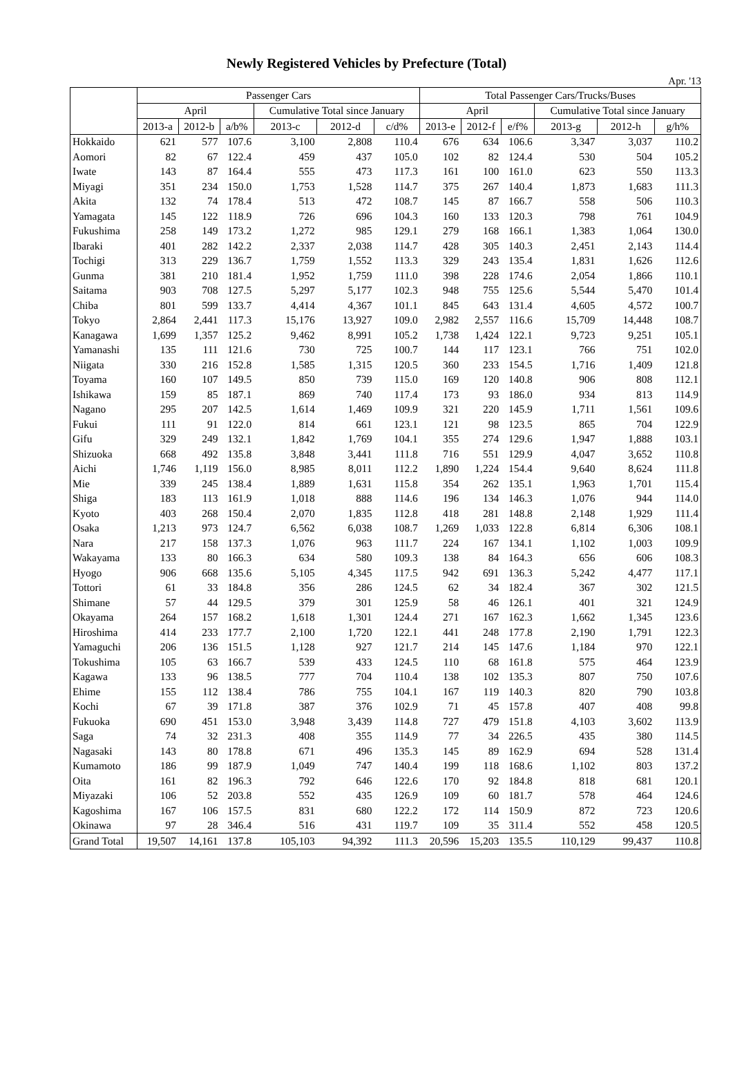Newly Registered Vehicles by Prefecture (Total)
Apr. '13
| | Passenger Cars | | | | | | Total Passenger Cars/Trucks/Buses | | | | | |
| --- | --- | --- | --- | --- | --- | --- | --- | --- | --- | --- | --- | --- |
| | April | | | Cumulative Total since January | | | April | | | Cumulative Total since January | | |
| | 2013-a | 2012-b | a/b% | 2013-c | 2012-d | c/d% | 2013-e | 2012-f | e/f% | 2013-g | 2012-h | g/h% |
| Hokkaido | 621 | 577 | 107.6 | 3,100 | 2,808 | 110.4 | 676 | 634 | 106.6 | 3,347 | 3,037 | 110.2 |
| Aomori | 82 | 67 | 122.4 | 459 | 437 | 105.0 | 102 | 82 | 124.4 | 530 | 504 | 105.2 |
| Iwate | 143 | 87 | 164.4 | 555 | 473 | 117.3 | 161 | 100 | 161.0 | 623 | 550 | 113.3 |
| Miyagi | 351 | 234 | 150.0 | 1,753 | 1,528 | 114.7 | 375 | 267 | 140.4 | 1,873 | 1,683 | 111.3 |
| Akita | 132 | 74 | 178.4 | 513 | 472 | 108.7 | 145 | 87 | 166.7 | 558 | 506 | 110.3 |
| Yamagata | 145 | 122 | 118.9 | 726 | 696 | 104.3 | 160 | 133 | 120.3 | 798 | 761 | 104.9 |
| Fukushima | 258 | 149 | 173.2 | 1,272 | 985 | 129.1 | 279 | 168 | 166.1 | 1,383 | 1,064 | 130.0 |
| Ibaraki | 401 | 282 | 142.2 | 2,337 | 2,038 | 114.7 | 428 | 305 | 140.3 | 2,451 | 2,143 | 114.4 |
| Tochigi | 313 | 229 | 136.7 | 1,759 | 1,552 | 113.3 | 329 | 243 | 135.4 | 1,831 | 1,626 | 112.6 |
| Gunma | 381 | 210 | 181.4 | 1,952 | 1,759 | 111.0 | 398 | 228 | 174.6 | 2,054 | 1,866 | 110.1 |
| Saitama | 903 | 708 | 127.5 | 5,297 | 5,177 | 102.3 | 948 | 755 | 125.6 | 5,544 | 5,470 | 101.4 |
| Chiba | 801 | 599 | 133.7 | 4,414 | 4,367 | 101.1 | 845 | 643 | 131.4 | 4,605 | 4,572 | 100.7 |
| Tokyo | 2,864 | 2,441 | 117.3 | 15,176 | 13,927 | 109.0 | 2,982 | 2,557 | 116.6 | 15,709 | 14,448 | 108.7 |
| Kanagawa | 1,699 | 1,357 | 125.2 | 9,462 | 8,991 | 105.2 | 1,738 | 1,424 | 122.1 | 9,723 | 9,251 | 105.1 |
| Yamanashi | 135 | 111 | 121.6 | 730 | 725 | 100.7 | 144 | 117 | 123.1 | 766 | 751 | 102.0 |
| Niigata | 330 | 216 | 152.8 | 1,585 | 1,315 | 120.5 | 360 | 233 | 154.5 | 1,716 | 1,409 | 121.8 |
| Toyama | 160 | 107 | 149.5 | 850 | 739 | 115.0 | 169 | 120 | 140.8 | 906 | 808 | 112.1 |
| Ishikawa | 159 | 85 | 187.1 | 869 | 740 | 117.4 | 173 | 93 | 186.0 | 934 | 813 | 114.9 |
| Nagano | 295 | 207 | 142.5 | 1,614 | 1,469 | 109.9 | 321 | 220 | 145.9 | 1,711 | 1,561 | 109.6 |
| Fukui | 111 | 91 | 122.0 | 814 | 661 | 123.1 | 121 | 98 | 123.5 | 865 | 704 | 122.9 |
| Gifu | 329 | 249 | 132.1 | 1,842 | 1,769 | 104.1 | 355 | 274 | 129.6 | 1,947 | 1,888 | 103.1 |
| Shizuoka | 668 | 492 | 135.8 | 3,848 | 3,441 | 111.8 | 716 | 551 | 129.9 | 4,047 | 3,652 | 110.8 |
| Aichi | 1,746 | 1,119 | 156.0 | 8,985 | 8,011 | 112.2 | 1,890 | 1,224 | 154.4 | 9,640 | 8,624 | 111.8 |
| Mie | 339 | 245 | 138.4 | 1,889 | 1,631 | 115.8 | 354 | 262 | 135.1 | 1,963 | 1,701 | 115.4 |
| Shiga | 183 | 113 | 161.9 | 1,018 | 888 | 114.6 | 196 | 134 | 146.3 | 1,076 | 944 | 114.0 |
| Kyoto | 403 | 268 | 150.4 | 2,070 | 1,835 | 112.8 | 418 | 281 | 148.8 | 2,148 | 1,929 | 111.4 |
| Osaka | 1,213 | 973 | 124.7 | 6,562 | 6,038 | 108.7 | 1,269 | 1,033 | 122.8 | 6,814 | 6,306 | 108.1 |
| Nara | 217 | 158 | 137.3 | 1,076 | 963 | 111.7 | 224 | 167 | 134.1 | 1,102 | 1,003 | 109.9 |
| Wakayama | 133 | 80 | 166.3 | 634 | 580 | 109.3 | 138 | 84 | 164.3 | 656 | 606 | 108.3 |
| Hyogo | 906 | 668 | 135.6 | 5,105 | 4,345 | 117.5 | 942 | 691 | 136.3 | 5,242 | 4,477 | 117.1 |
| Tottori | 61 | 33 | 184.8 | 356 | 286 | 124.5 | 62 | 34 | 182.4 | 367 | 302 | 121.5 |
| Shimane | 57 | 44 | 129.5 | 379 | 301 | 125.9 | 58 | 46 | 126.1 | 401 | 321 | 124.9 |
| Okayama | 264 | 157 | 168.2 | 1,618 | 1,301 | 124.4 | 271 | 167 | 162.3 | 1,662 | 1,345 | 123.6 |
| Hiroshima | 414 | 233 | 177.7 | 2,100 | 1,720 | 122.1 | 441 | 248 | 177.8 | 2,190 | 1,791 | 122.3 |
| Yamaguchi | 206 | 136 | 151.5 | 1,128 | 927 | 121.7 | 214 | 145 | 147.6 | 1,184 | 970 | 122.1 |
| Tokushima | 105 | 63 | 166.7 | 539 | 433 | 124.5 | 110 | 68 | 161.8 | 575 | 464 | 123.9 |
| Kagawa | 133 | 96 | 138.5 | 777 | 704 | 110.4 | 138 | 102 | 135.3 | 807 | 750 | 107.6 |
| Ehime | 155 | 112 | 138.4 | 786 | 755 | 104.1 | 167 | 119 | 140.3 | 820 | 790 | 103.8 |
| Kochi | 67 | 39 | 171.8 | 387 | 376 | 102.9 | 71 | 45 | 157.8 | 407 | 408 | 99.8 |
| Fukuoka | 690 | 451 | 153.0 | 3,948 | 3,439 | 114.8 | 727 | 479 | 151.8 | 4,103 | 3,602 | 113.9 |
| Saga | 74 | 32 | 231.3 | 408 | 355 | 114.9 | 77 | 34 | 226.5 | 435 | 380 | 114.5 |
| Nagasaki | 143 | 80 | 178.8 | 671 | 496 | 135.3 | 145 | 89 | 162.9 | 694 | 528 | 131.4 |
| Kumamoto | 186 | 99 | 187.9 | 1,049 | 747 | 140.4 | 199 | 118 | 168.6 | 1,102 | 803 | 137.2 |
| Oita | 161 | 82 | 196.3 | 792 | 646 | 122.6 | 170 | 92 | 184.8 | 818 | 681 | 120.1 |
| Miyazaki | 106 | 52 | 203.8 | 552 | 435 | 126.9 | 109 | 60 | 181.7 | 578 | 464 | 124.6 |
| Kagoshima | 167 | 106 | 157.5 | 831 | 680 | 122.2 | 172 | 114 | 150.9 | 872 | 723 | 120.6 |
| Okinawa | 97 | 28 | 346.4 | 516 | 431 | 119.7 | 109 | 35 | 311.4 | 552 | 458 | 120.5 |
| Grand Total | 19,507 | 14,161 | 137.8 | 105,103 | 94,392 | 111.3 | 20,596 | 15,203 | 135.5 | 110,129 | 99,437 | 110.8 |